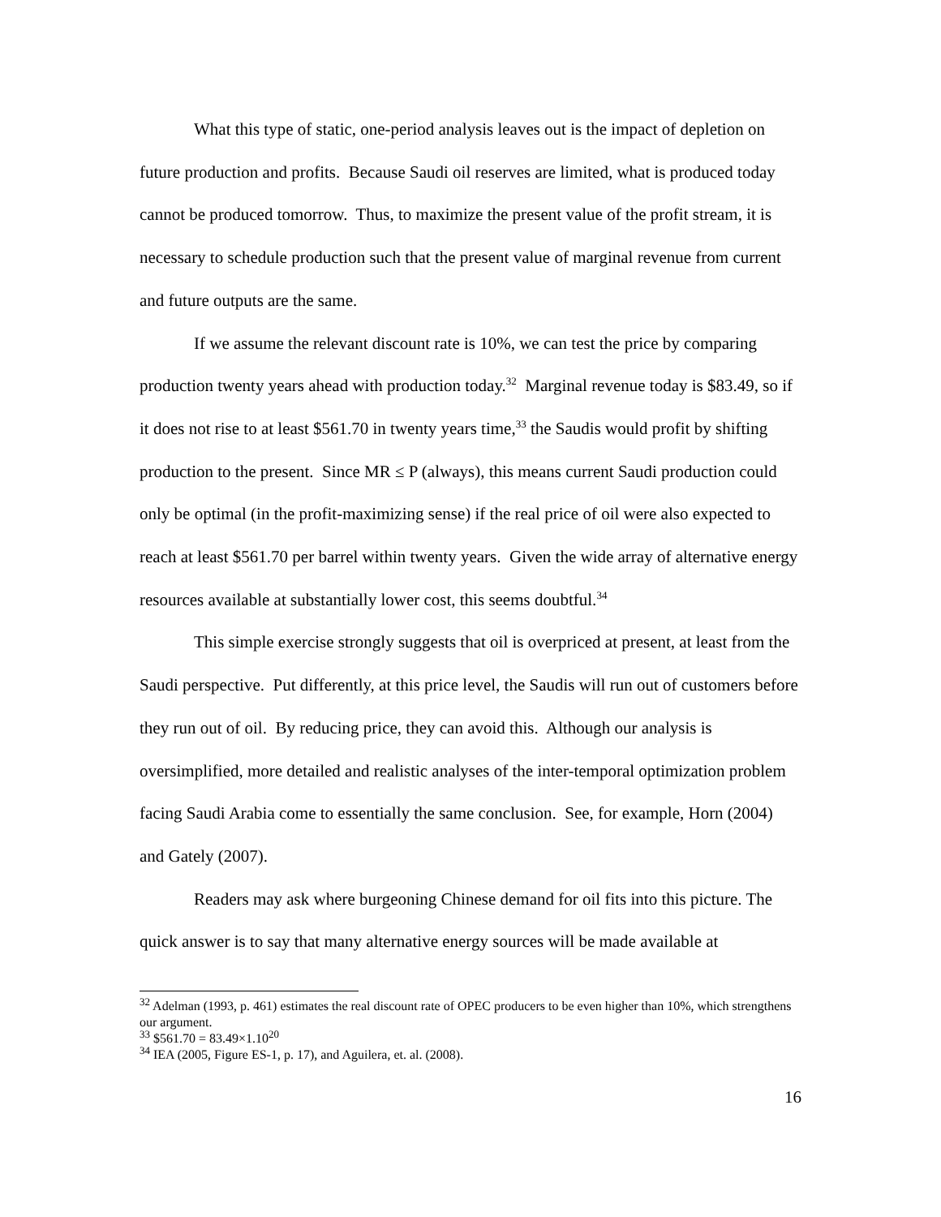What this type of static, one-period analysis leaves out is the impact of depletion on future production and profits. Because Saudi oil reserves are limited, what is produced today cannot be produced tomorrow. Thus, to maximize the present value of the profit stream, it is necessary to schedule production such that the present value of marginal revenue from current and future outputs are the same.
If we assume the relevant discount rate is 10%, we can test the price by comparing production twenty years ahead with production today.<sup>32</sup> Marginal revenue today is $83.49, so if it does not rise to at least $561.70 in twenty years time,<sup>33</sup> the Saudis would profit by shifting production to the present. Since MR ≤ P (always), this means current Saudi production could only be optimal (in the profit-maximizing sense) if the real price of oil were also expected to reach at least $561.70 per barrel within twenty years. Given the wide array of alternative energy resources available at substantially lower cost, this seems doubtful.<sup>34</sup>
This simple exercise strongly suggests that oil is overpriced at present, at least from the Saudi perspective. Put differently, at this price level, the Saudis will run out of customers before they run out of oil. By reducing price, they can avoid this. Although our analysis is oversimplified, more detailed and realistic analyses of the inter-temporal optimization problem facing Saudi Arabia come to essentially the same conclusion. See, for example, Horn (2004) and Gately (2007).
Readers may ask where burgeoning Chinese demand for oil fits into this picture. The quick answer is to say that many alternative energy sources will be made available at
<sup>32</sup> Adelman (1993, p. 461) estimates the real discount rate of OPEC producers to be even higher than 10%, which strengthens our argument.
<sup>33</sup> $561.70 = 83.49×1.10<sup>20</sup>
<sup>34</sup> IEA (2005, Figure ES-1, p. 17), and Aguilera, et. al. (2008).
16